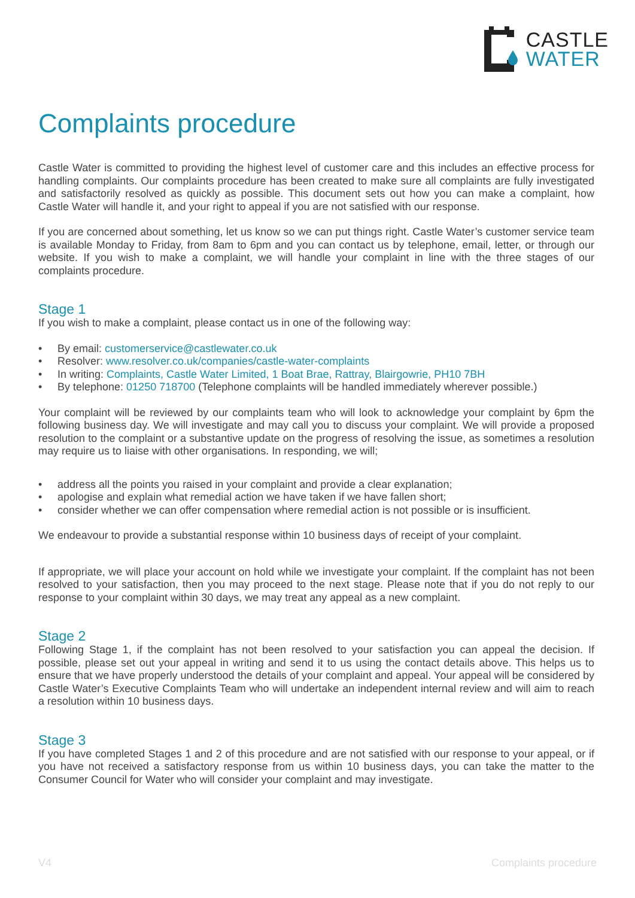CASTLE
WATER
Complaints procedure
Castle Water is committed to providing the highest level of customer care and this includes an effective process for handling complaints. Our complaints procedure has been created to make sure all complaints are fully investigated and satisfactorily resolved as quickly as possible. This document sets out how you can make a complaint, how Castle Water will handle it, and your right to appeal if you are not satisfied with our response.
If you are concerned about something, let us know so we can put things right. Castle Water’s customer service team is available Monday to Friday, from 8am to 6pm and you can contact us by telephone, email, letter, or through our website. If you wish to make a complaint, we will handle your complaint in line with the three stages of our complaints procedure.
Stage 1
If you wish to make a complaint, please contact us in one of the following way:
• By email: customerservice@castlewater.co.uk
• Resolver: www.resolver.co.uk/companies/castle-water-complaints
• In writing: Complaints, Castle Water Limited, 1 Boat Brae, Rattray, Blairgowrie, PH10 7BH
• By telephone: 01250 718700 (Telephone complaints will be handled immediately wherever possible.)
Your complaint will be reviewed by our complaints team who will look to acknowledge your complaint by 6pm the following business day. We will investigate and may call you to discuss your complaint. We will provide a proposed resolution to the complaint or a substantive update on the progress of resolving the issue, as sometimes a resolution may require us to liaise with other organisations. In responding, we will;
• address all the points you raised in your complaint and provide a clear explanation;
• apologise and explain what remedial action we have taken if we have fallen short;
• consider whether we can offer compensation where remedial action is not possible or is insufficient.
We endeavour to provide a substantial response within 10 business days of receipt of your complaint.
If appropriate, we will place your account on hold while we investigate your complaint. If the complaint has not been resolved to your satisfaction, then you may proceed to the next stage. Please note that if you do not reply to our response to your complaint within 30 days, we may treat any appeal as a new complaint.
Stage 2
Following Stage 1, if the complaint has not been resolved to your satisfaction you can appeal the decision. If possible, please set out your appeal in writing and send it to us using the contact details above. This helps us to ensure that we have properly understood the details of your complaint and appeal. Your appeal will be considered by Castle Water’s Executive Complaints Team who will undertake an independent internal review and will aim to reach a resolution within 10 business days.
Stage 3
If you have completed Stages 1 and 2 of this procedure and are not satisfied with our response to your appeal, or if you have not received a satisfactory response from us within 10 business days, you can take the matter to the Consumer Council for Water who will consider your complaint and may investigate.
V4 Complaints procedure